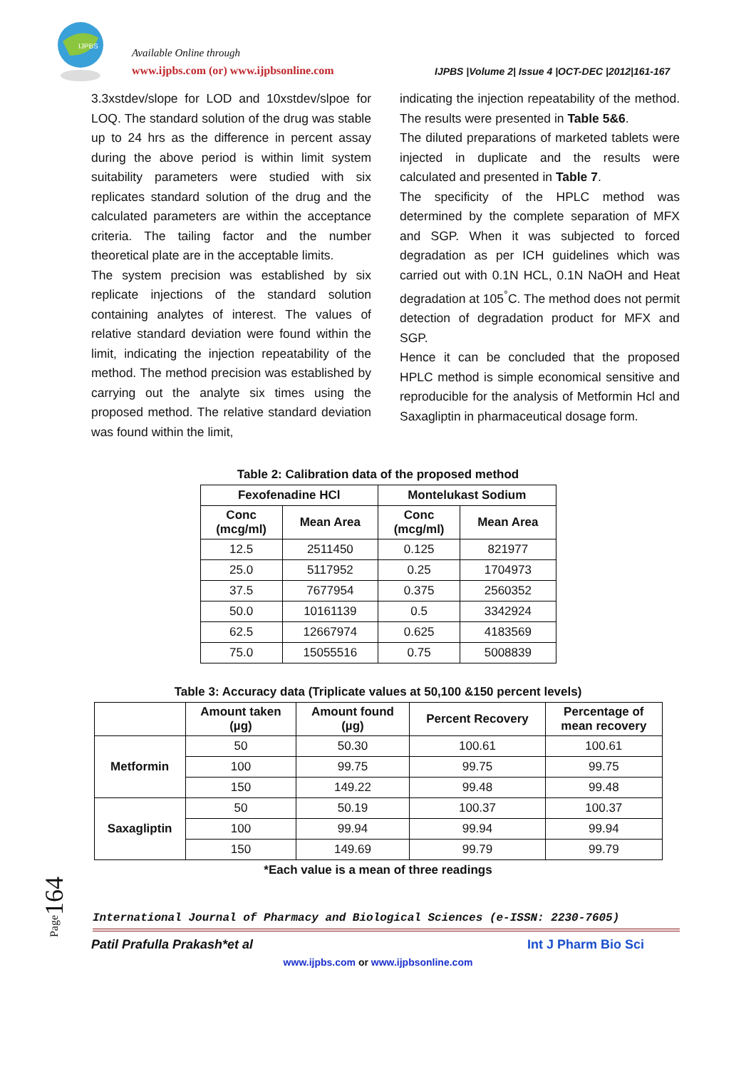IJPBS
Available Online through
www.ijpbs.com (or) www.ijpbsonline.com
IJPBS |Volume 2| Issue 4 |OCT-DEC |2012|161-167
3.3xstdev/slope for LOD and 10xstdev/slpoe for LOQ. The standard solution of the drug was stable up to 24 hrs as the difference in percent assay during the above period is within limit system suitability parameters were studied with six replicates standard solution of the drug and the calculated parameters are within the acceptance criteria. The tailing factor and the number theoretical plate are in the acceptable limits.
The system precision was established by six replicate injections of the standard solution containing analytes of interest. The values of relative standard deviation were found within the limit, indicating the injection repeatability of the method. The method precision was established by carrying out the analyte six times using the proposed method. The relative standard deviation was found within the limit,
indicating the injection repeatability of the method. The results were presented in Table 5&6.
The diluted preparations of marketed tablets were injected in duplicate and the results were calculated and presented in Table 7.
The specificity of the HPLC method was determined by the complete separation of MFX and SGP. When it was subjected to forced degradation as per ICH guidelines which was carried out with 0.1N HCL, 0.1N NaOH and Heat degradation at 105<sup>°</sup>C. The method does not permit detection of degradation product for MFX and SGP.
Hence it can be concluded that the proposed HPLC method is simple economical sensitive and reproducible for the analysis of Metformin Hcl and Saxagliptin in pharmaceutical dosage form.
Table 2: Calibration data of the proposed method
| Fexofenadine HCl | | Montelukast Sodium | |
| --- | --- | --- | --- |
| Conc (mcg/ml) | Mean Area | Conc (mcg/ml) | Mean Area |
| 12.5 | 2511450 | 0.125 | 821977 |
| 25.0 | 5117952 | 0.25 | 1704973 |
| 37.5 | 7677954 | 0.375 | 2560352 |
| 50.0 | 10161139 | 0.5 | 3342924 |
| 62.5 | 12667974 | 0.625 | 4183569 |
| 75.0 | 15055516 | 0.75 | 5008839 |
Table 3: Accuracy data (Triplicate values at 50,100 &150 percent levels)
| | Amount taken (µg) | Amount found (µg) | Percent Recovery | Percentage of mean recovery |
| --- | --- | --- | --- | --- |
| Metformin | 50 | 50.30 | 100.61 | 100.61 |
| | 100 | 99.75 | 99.75 | 99.75 |
| | 150 | 149.22 | 99.48 | 99.48 |
| Saxagliptin | 50 | 50.19 | 100.37 | 100.37 |
| | 100 | 99.94 | 99.94 | 99.94 |
| | 150 | 149.69 | 99.79 | 99.79 |
*Each value is a mean of three readings
Page164
International Journal of Pharmacy and Biological Sciences (e-ISSN: 2230-7605)
Patil Prafulla Prakash*et al Int J Pharm Bio Sci
www.ijpbs.com or www.ijpbsonline.com